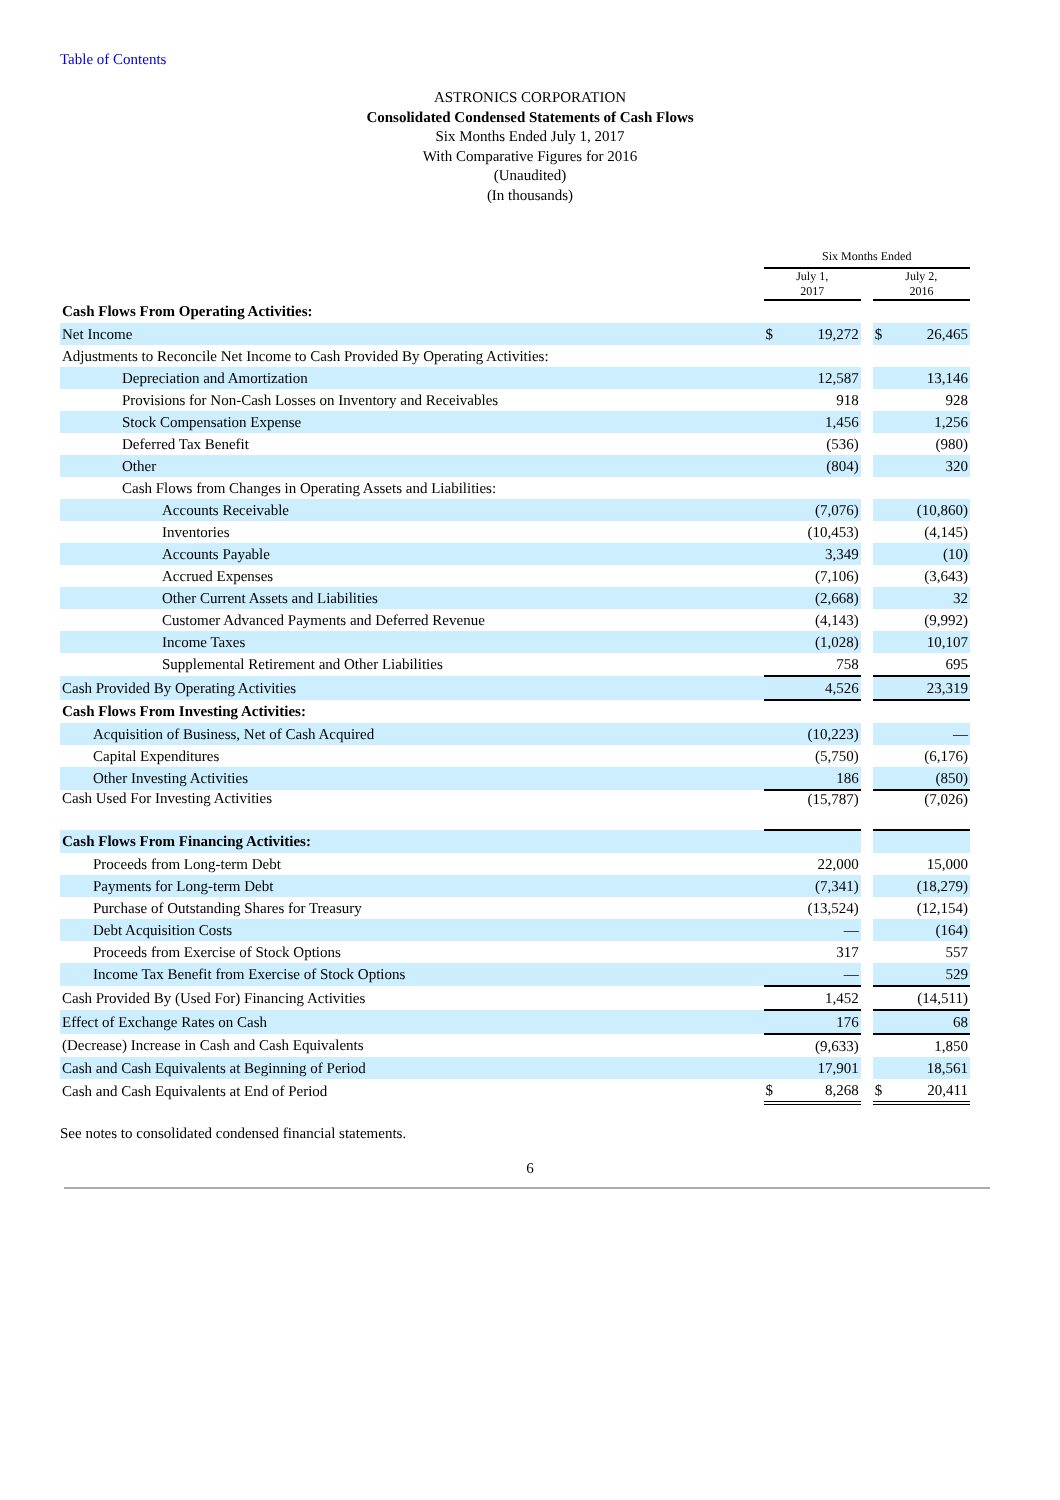Table of Contents
ASTRONICS CORPORATION
Consolidated Condensed Statements of Cash Flows
Six Months Ended July 1, 2017
With Comparative Figures for 2016
(Unaudited)
(In thousands)
| | Six Months Ended | | | | |
| | July 1, 2017 | | | July 2, 2016 | |
| Cash Flows From Operating Activities: | | | | | |
| Net Income | $ | 19,272 | | $ | 26,465 |
| Adjustments to Reconcile Net Income to Cash Provided By Operating Activities: | | | | | |
| Depreciation and Amortization | | 12,587 | | | 13,146 |
| Provisions for Non-Cash Losses on Inventory and Receivables | | 918 | | | 928 |
| Stock Compensation Expense | | 1,456 | | | 1,256 |
| Deferred Tax Benefit | | (536) | | | (980) |
| Other | | (804) | | | 320 |
| Cash Flows from Changes in Operating Assets and Liabilities: | | | | | |
| Accounts Receivable | | (7,076) | | | (10,860) |
| Inventories | | (10,453) | | | (4,145) |
| Accounts Payable | | 3,349 | | | (10) |
| Accrued Expenses | | (7,106) | | | (3,643) |
| Other Current Assets and Liabilities | | (2,668) | | | 32 |
| Customer Advanced Payments and Deferred Revenue | | (4,143) | | | (9,992) |
| Income Taxes | | (1,028) | | | 10,107 |
| Supplemental Retirement and Other Liabilities | | 758 | | | 695 |
| Cash Provided By Operating Activities | | 4,526 | | | 23,319 |
| Cash Flows From Investing Activities: | | | | | |
| Acquisition of Business, Net of Cash Acquired | | (10,223) | | | — |
| Capital Expenditures | | (5,750) | | | (6,176) |
| Other Investing Activities | | 186 | | | (850) |
| Cash Used For Investing Activities | | (15,787) | | | (7,026) |
| Cash Flows From Financing Activities: | | | | | |
| Proceeds from Long-term Debt | | 22,000 | | | 15,000 |
| Payments for Long-term Debt | | (7,341) | | | (18,279) |
| Purchase of Outstanding Shares for Treasury | | (13,524) | | | (12,154) |
| Debt Acquisition Costs | | — | | | (164) |
| Proceeds from Exercise of Stock Options | | 317 | | | 557 |
| Income Tax Benefit from Exercise of Stock Options | | — | | | 529 |
| Cash Provided By (Used For) Financing Activities | | 1,452 | | | (14,511) |
| Effect of Exchange Rates on Cash | | 176 | | | 68 |
| (Decrease) Increase in Cash and Cash Equivalents | | (9,633) | | | 1,850 |
| Cash and Cash Equivalents at Beginning of Period | | 17,901 | | | 18,561 |
| Cash and Cash Equivalents at End of Period | $ | 8,268 | | $ | 20,411 |
See notes to consolidated condensed financial statements.
6